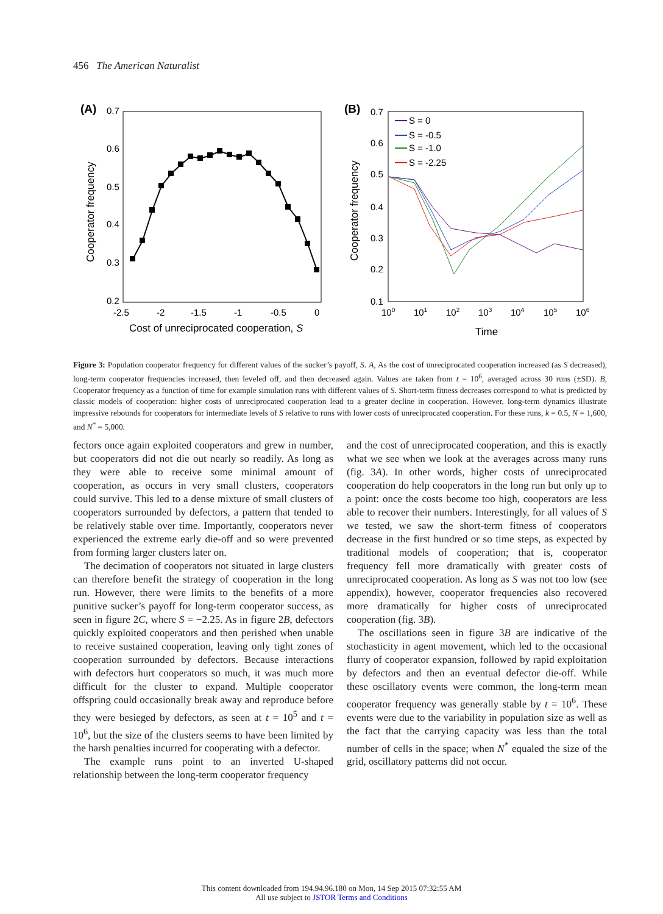456 The American Naturalist
(A)
0.7
0.6
0.5
0.4
0.3
0.2
-2.5
-2
-1.5
-1
-0.5
0
Cost of unreciprocated cooperation, S
Cooperator frequency
(B)
0.7
0.6
0.5
0.4
0.3
0.2
0.1
100
101
102
103
104
105
106
Time
Cooperator frequency
S = 0
S = -0.5
S = -1.0
S = -2.25
Figure 3: Population cooperator frequency for different values of the sucker’s payoff, S. A, As the cost of unreciprocated cooperation increased (as S decreased), long-term cooperator frequencies increased, then leveled off, and then decreased again. Values are taken from t = 10<sup>6</sup>, averaged across 30 runs (±SD). B, Cooperator frequency as a function of time for example simulation runs with different values of S. Short-term fitness decreases correspond to what is predicted by classic models of cooperation: higher costs of unreciprocated cooperation lead to a greater decline in cooperation. However, long-term dynamics illustrate impressive rebounds for cooperators for intermediate levels of S relative to runs with lower costs of unreciprocated cooperation. For these runs, k = 0.5, N = 1,600, and N<sup>*</sup> = 5,000.
fectors once again exploited cooperators and grew in number, but cooperators did not die out nearly so readily. As long as they were able to receive some minimal amount of cooperation, as occurs in very small clusters, cooperators could survive. This led to a dense mixture of small clusters of cooperators surrounded by defectors, a pattern that tended to be relatively stable over time. Importantly, cooperators never experienced the extreme early die-off and so were prevented from forming larger clusters later on.
The decimation of cooperators not situated in large clusters can therefore benefit the strategy of cooperation in the long run. However, there were limits to the benefits of a more punitive sucker’s payoff for long-term cooperator success, as seen in figure 2C, where S = −2.25. As in figure 2B, defectors quickly exploited cooperators and then perished when unable to receive sustained cooperation, leaving only tight zones of cooperation surrounded by defectors. Because interactions with defectors hurt cooperators so much, it was much more difficult for the cluster to expand. Multiple cooperator offspring could occasionally break away and reproduce before they were besieged by defectors, as seen at t = 10<sup>5</sup> and t = 10<sup>6</sup>, but the size of the clusters seems to have been limited by the harsh penalties incurred for cooperating with a defector.
The example runs point to an inverted U-shaped relationship between the long-term cooperator frequency
and the cost of unreciprocated cooperation, and this is exactly what we see when we look at the averages across many runs (fig. 3A). In other words, higher costs of unreciprocated cooperation do help cooperators in the long run but only up to a point: once the costs become too high, cooperators are less able to recover their numbers. Interestingly, for all values of S we tested, we saw the short-term fitness of cooperators decrease in the first hundred or so time steps, as expected by traditional models of cooperation; that is, cooperator frequency fell more dramatically with greater costs of unreciprocated cooperation. As long as S was not too low (see appendix), however, cooperator frequencies also recovered more dramatically for higher costs of unreciprocated cooperation (fig. 3B).
The oscillations seen in figure 3B are indicative of the stochasticity in agent movement, which led to the occasional flurry of cooperator expansion, followed by rapid exploitation by defectors and then an eventual defector die-off. While these oscillatory events were common, the long-term mean cooperator frequency was generally stable by t = 10<sup>6</sup>. These events were due to the variability in population size as well as the fact that the carrying capacity was less than the total number of cells in the space; when N<sup>*</sup> equaled the size of the grid, oscillatory patterns did not occur.
This content downloaded from 194.94.96.180 on Mon, 14 Sep 2015 07:32:55 AM
All use subject to JSTOR Terms and Conditions